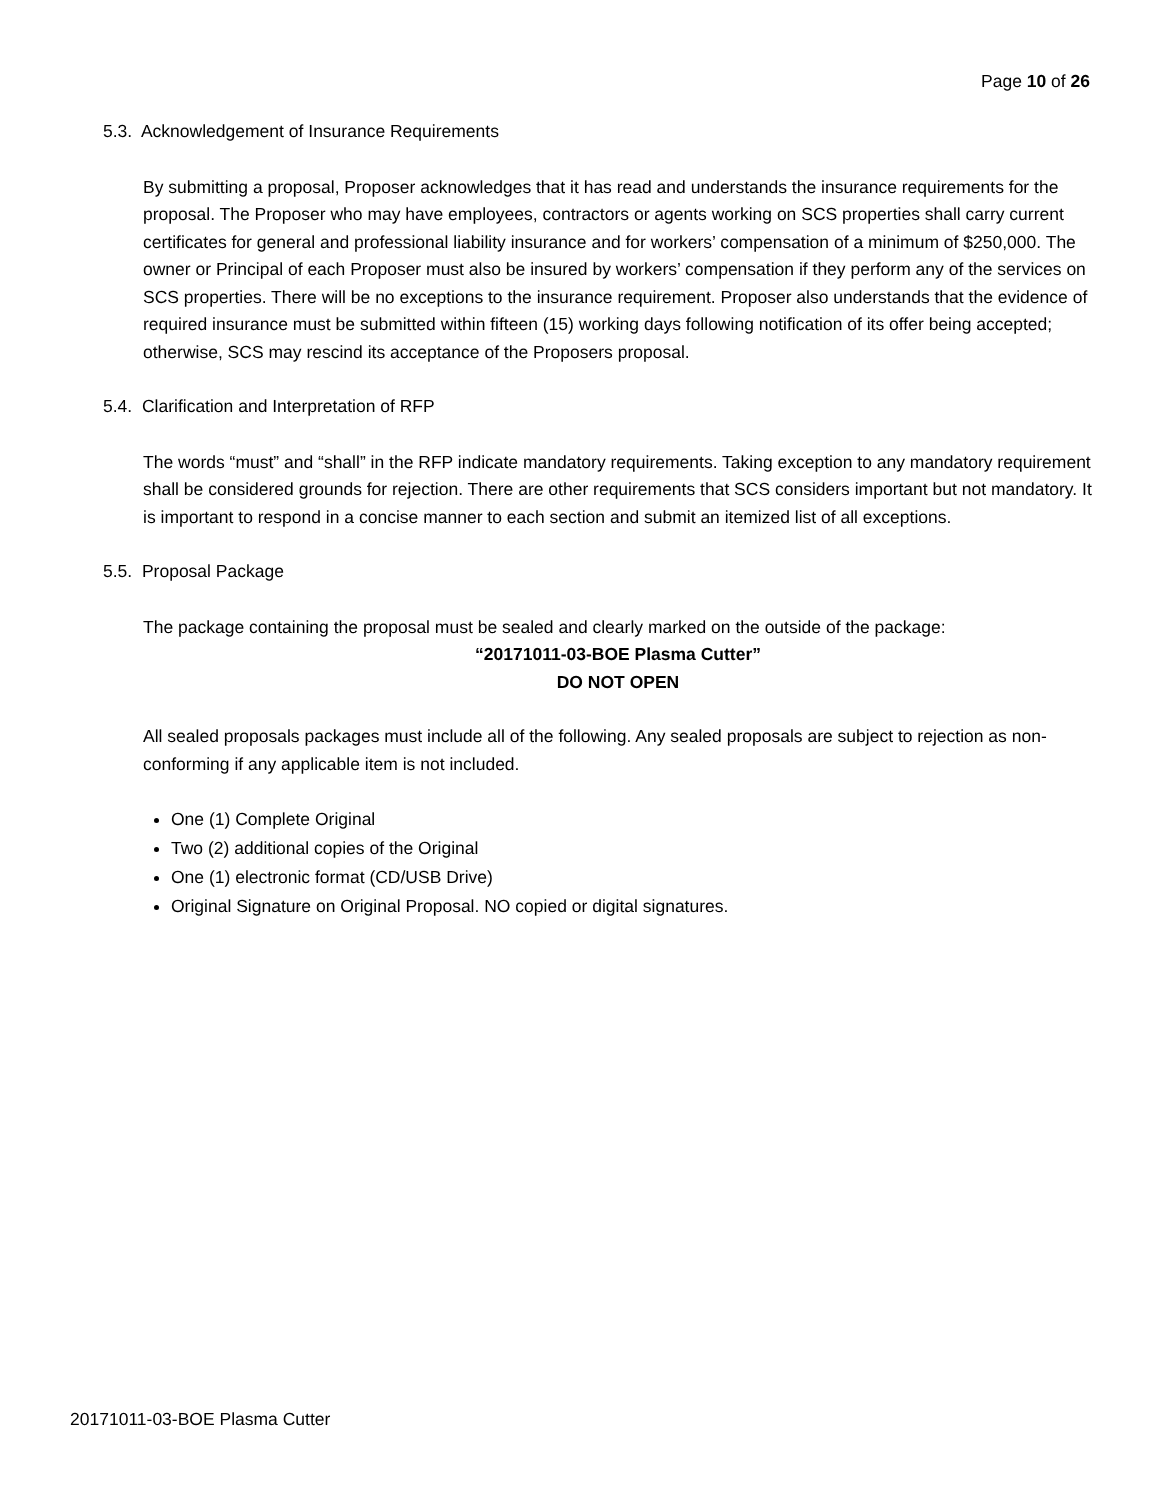Page 10 of 26
5.3. Acknowledgement of Insurance Requirements
By submitting a proposal, Proposer acknowledges that it has read and understands the insurance requirements for the proposal. The Proposer who may have employees, contractors or agents working on SCS properties shall carry current certificates for general and professional liability insurance and for workers’ compensation of a minimum of $250,000. The owner or Principal of each Proposer must also be insured by workers’ compensation if they perform any of the services on SCS properties. There will be no exceptions to the insurance requirement. Proposer also understands that the evidence of required insurance must be submitted within fifteen (15) working days following notification of its offer being accepted; otherwise, SCS may rescind its acceptance of the Proposers proposal.
5.4. Clarification and Interpretation of RFP
The words “must” and “shall” in the RFP indicate mandatory requirements. Taking exception to any mandatory requirement shall be considered grounds for rejection. There are other requirements that SCS considers important but not mandatory. It is important to respond in a concise manner to each section and submit an itemized list of all exceptions.
5.5. Proposal Package
The package containing the proposal must be sealed and clearly marked on the outside of the package:
“20171011-03-BOE Plasma Cutter”
DO NOT OPEN
All sealed proposals packages must include all of the following. Any sealed proposals are subject to rejection as non-conforming if any applicable item is not included.
One (1) Complete Original
Two (2) additional copies of the Original
One (1) electronic format (CD/USB Drive)
Original Signature on Original Proposal. NO copied or digital signatures.
20171011-03-BOE Plasma Cutter